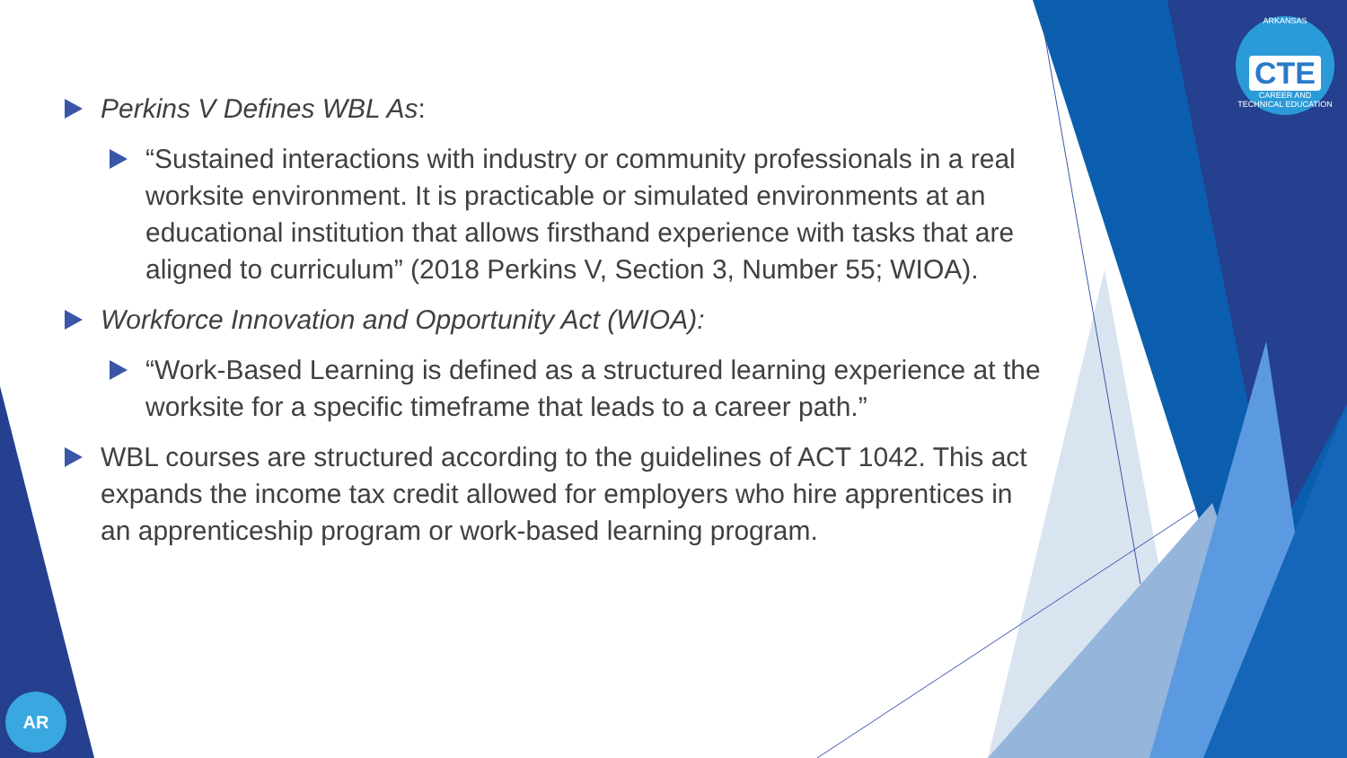ARKANSAS
CTE
CAREER AND TECHNICAL EDUCATION
AR
Perkins V Defines WBL As:
“Sustained interactions with industry or community professionals in a real worksite environment. It is practicable or simulated environments at an educational institution that allows firsthand experience with tasks that are aligned to curriculum” (2018 Perkins V, Section 3, Number 55; WIOA).
Workforce Innovation and Opportunity Act (WIOA):
“Work-Based Learning is defined as a structured learning experience at the worksite for a specific timeframe that leads to a career path.”
WBL courses are structured according to the guidelines of ACT 1042. This act expands the income tax credit allowed for employers who hire apprentices in an apprenticeship program or work-based learning program.